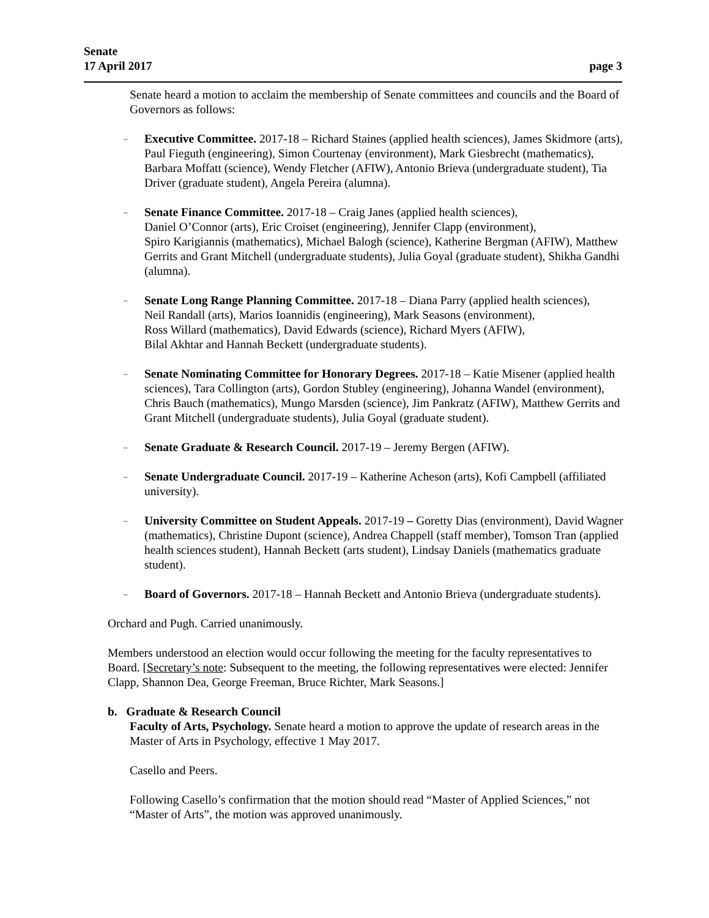Senate
17 April 2017 page 3
Senate heard a motion to acclaim the membership of Senate committees and councils and the Board of Governors as follows:
– Executive Committee. 2017-18 – Richard Staines (applied health sciences), James Skidmore (arts), Paul Fieguth (engineering), Simon Courtenay (environment), Mark Giesbrecht (mathematics), Barbara Moffatt (science), Wendy Fletcher (AFIW), Antonio Brieva (undergraduate student), Tia Driver (graduate student), Angela Pereira (alumna).
– Senate Finance Committee. 2017-18 – Craig Janes (applied health sciences),
Daniel O’Connor (arts), Eric Croiset (engineering), Jennifer Clapp (environment),
Spiro Karigiannis (mathematics), Michael Balogh (science), Katherine Bergman (AFIW), Matthew Gerrits and Grant Mitchell (undergraduate students), Julia Goyal (graduate student), Shikha Gandhi (alumna).
– Senate Long Range Planning Committee. 2017-18 – Diana Parry (applied health sciences),
Neil Randall (arts), Marios Ioannidis (engineering), Mark Seasons (environment),
Ross Willard (mathematics), David Edwards (science), Richard Myers (AFIW),
Bilal Akhtar and Hannah Beckett (undergraduate students).
– Senate Nominating Committee for Honorary Degrees. 2017-18 – Katie Misener (applied health sciences), Tara Collington (arts), Gordon Stubley (engineering), Johanna Wandel (environment), Chris Bauch (mathematics), Mungo Marsden (science), Jim Pankratz (AFIW), Matthew Gerrits and Grant Mitchell (undergraduate students), Julia Goyal (graduate student).
– Senate Graduate & Research Council. 2017-19 – Jeremy Bergen (AFIW).
– Senate Undergraduate Council. 2017-19 – Katherine Acheson (arts), Kofi Campbell (affiliated university).
– University Committee on Student Appeals. 2017-19 – Goretty Dias (environment), David Wagner (mathematics), Christine Dupont (science), Andrea Chappell (staff member), Tomson Tran (applied health sciences student), Hannah Beckett (arts student), Lindsay Daniels (mathematics graduate student).
– Board of Governors. 2017-18 – Hannah Beckett and Antonio Brieva (undergraduate students).
Orchard and Pugh. Carried unanimously.
Members understood an election would occur following the meeting for the faculty representatives to Board. [Secretary’s note: Subsequent to the meeting, the following representatives were elected: Jennifer Clapp, Shannon Dea, George Freeman, Bruce Richter, Mark Seasons.]
b. Graduate & Research Council
Faculty of Arts, Psychology. Senate heard a motion to approve the update of research areas in the Master of Arts in Psychology, effective 1 May 2017.
Casello and Peers.
Following Casello’s confirmation that the motion should read “Master of Applied Sciences,” not “Master of Arts”, the motion was approved unanimously.